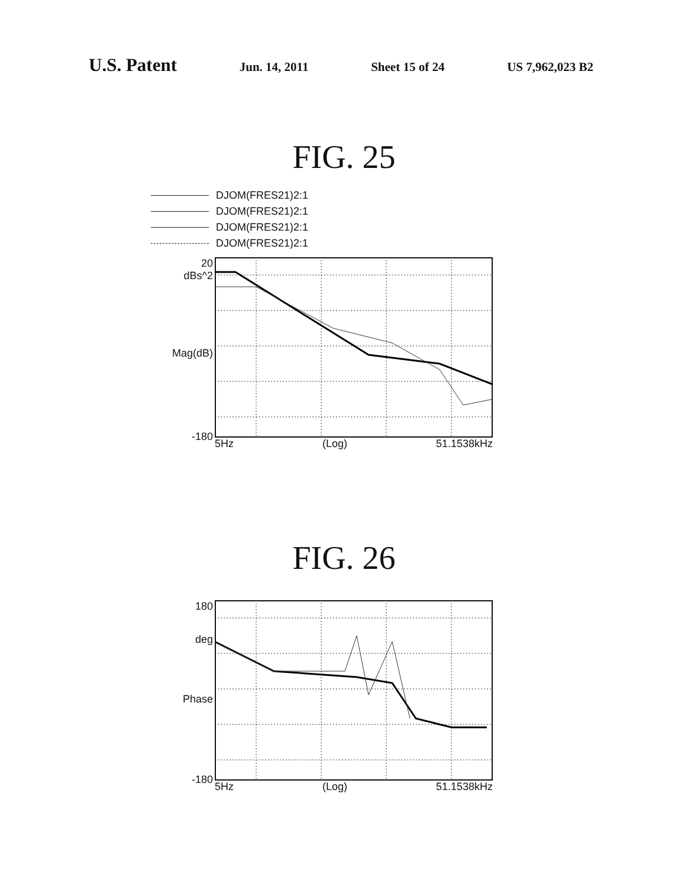U.S. Patent Jun. 14, 2011 Sheet 15 of 24 US 7,962,023 B2
FIG. 25
DJOM(FRES21)2:1
DJOM(FRES21)2:1
DJOM(FRES21)2:1
DJOM(FRES21)2:1
20
dBs^2
Mag(dB)
-180
5Hz (Log) 51.1538kHz
FIG. 26
180
deg
Phase
-180
5Hz (Log) 51.1538kHz